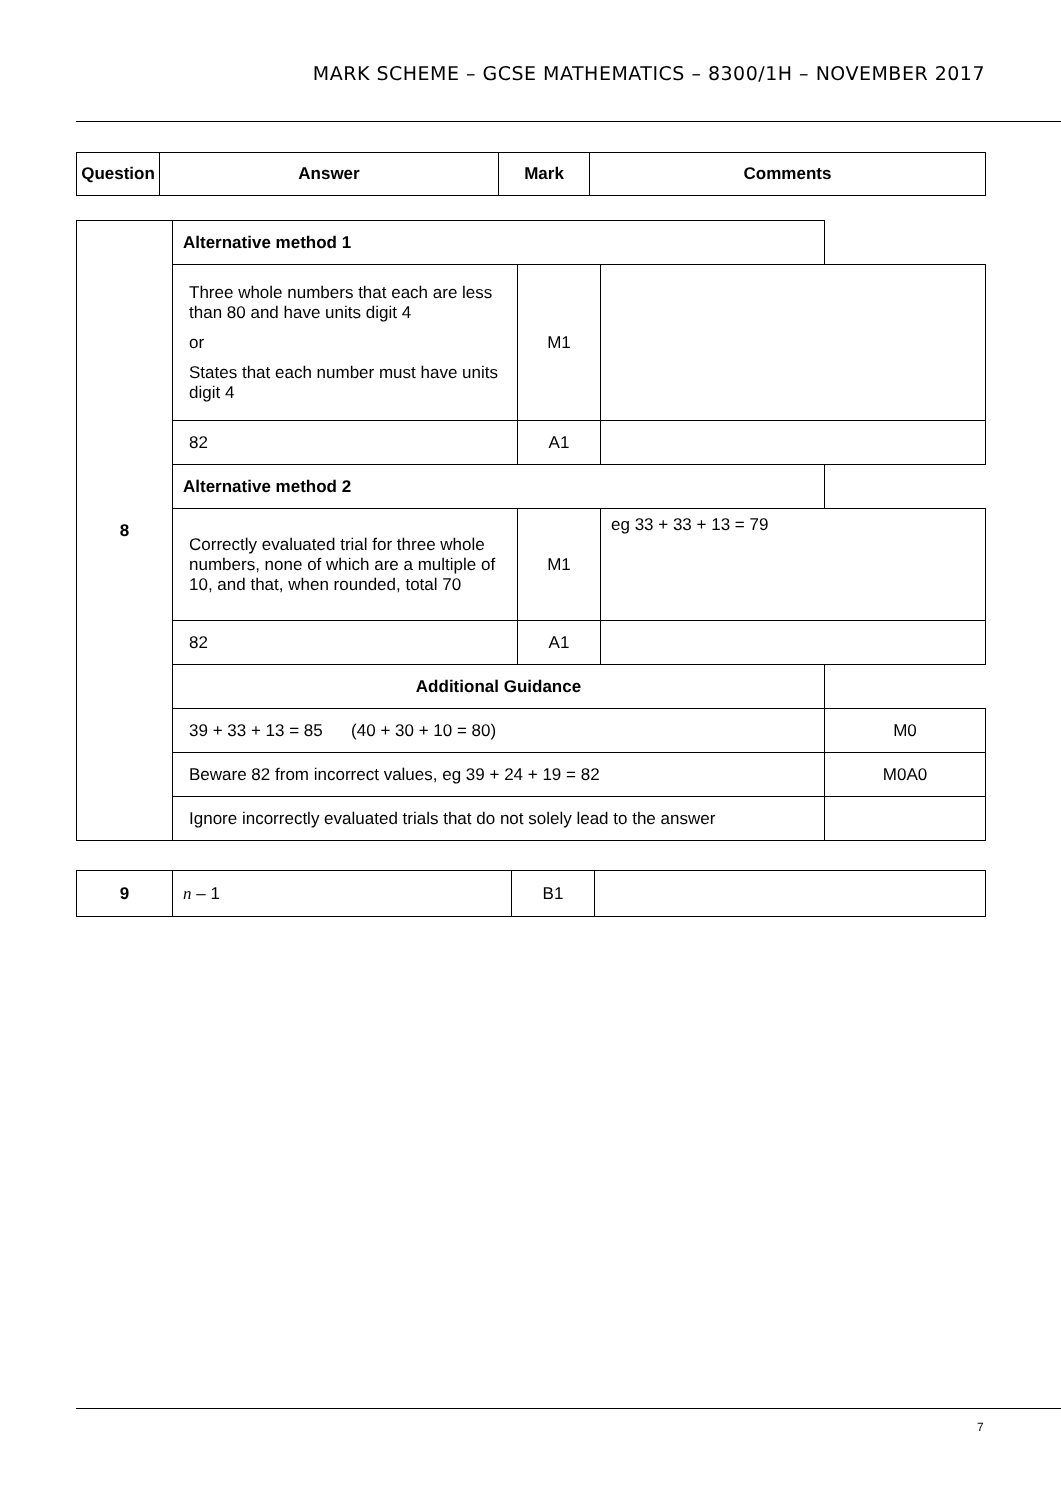MARK SCHEME – GCSE MATHEMATICS – 8300/1H – NOVEMBER 2017
| Question | Answer | Mark | Comments |
| --- | --- | --- | --- |
| 8 | Alternative method 1 | | | |
| | Three whole numbers that each are less than 80 and have units digit 4 or States that each number must have units digit 4 | M1 | | |
| | 82 | A1 | | |
| | Alternative method 2 | | | |
| | Correctly evaluated trial for three whole numbers, none of which are a multiple of 10, and that, when rounded, total 70 | M1 | eg 33 + 33 + 13 = 79 | |
| | 82 | A1 | | |
| | Additional Guidance | | | |
| | 39 + 33 + 13 = 85 (40 + 30 + 10 = 80) | | | M0 |
| | Beware 82 from incorrect values, eg 39 + 24 + 19 = 82 | | | M0A0 |
| | Ignore incorrectly evaluated trials that do not solely lead to the answer | | | |
| 9 | n – 1 | B1 | |
7